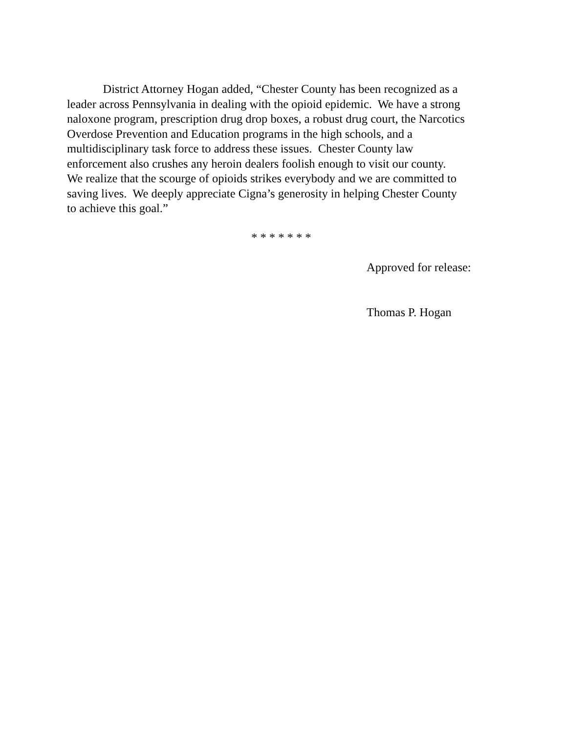District Attorney Hogan added, “Chester County has been recognized as a
leader across Pennsylvania in dealing with the opioid epidemic. We have a strong
naloxone program, prescription drug drop boxes, a robust drug court, the Narcotics
Overdose Prevention and Education programs in the high schools, and a
multidisciplinary task force to address these issues. Chester County law
enforcement also crushes any heroin dealers foolish enough to visit our county.
We realize that the scourge of opioids strikes everybody and we are committed to
saving lives. We deeply appreciate Cigna’s generosity in helping Chester County
to achieve this goal.”
* * * * * * *
Approved for release:
Thomas P. Hogan